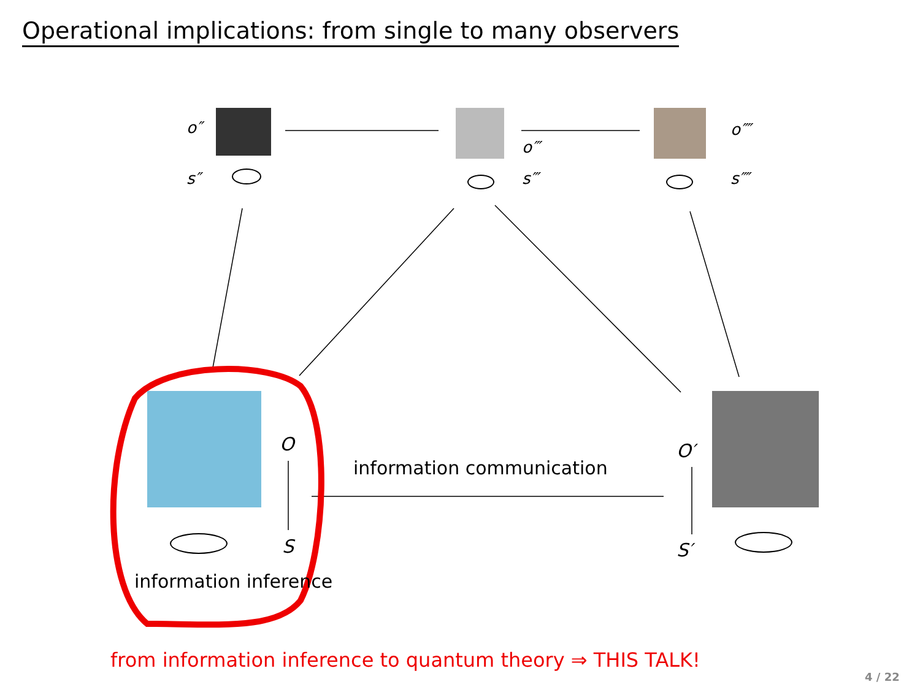Operational implications: from single to many observers
o″
s″
o‴
s‴
o⁗
s⁗
O
S
O′
S′
information communication
information inference
from information inference to quantum theory ⇒ THIS TALK!
4 / 22